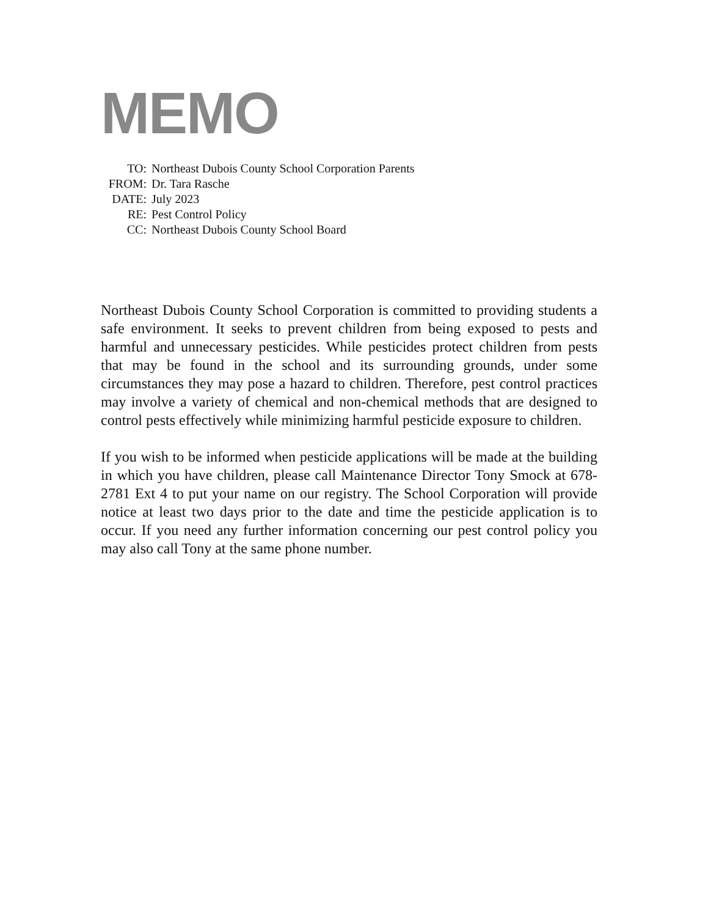MEMO
| TO: | Northeast Dubois County School Corporation Parents |
| FROM: | Dr. Tara Rasche |
| DATE: | July 2023 |
| RE: | Pest Control Policy |
| CC: | Northeast Dubois County School Board |
Northeast Dubois County School Corporation is committed to providing students a safe environment. It seeks to prevent children from being exposed to pests and harmful and unnecessary pesticides. While pesticides protect children from pests that may be found in the school and its surrounding grounds, under some circumstances they may pose a hazard to children. Therefore, pest control practices may involve a variety of chemical and non-chemical methods that are designed to control pests effectively while minimizing harmful pesticide exposure to children.
If you wish to be informed when pesticide applications will be made at the building in which you have children, please call Maintenance Director Tony Smock at 678-2781 Ext 4 to put your name on our registry. The School Corporation will provide notice at least two days prior to the date and time the pesticide application is to occur. If you need any further information concerning our pest control policy you may also call Tony at the same phone number.